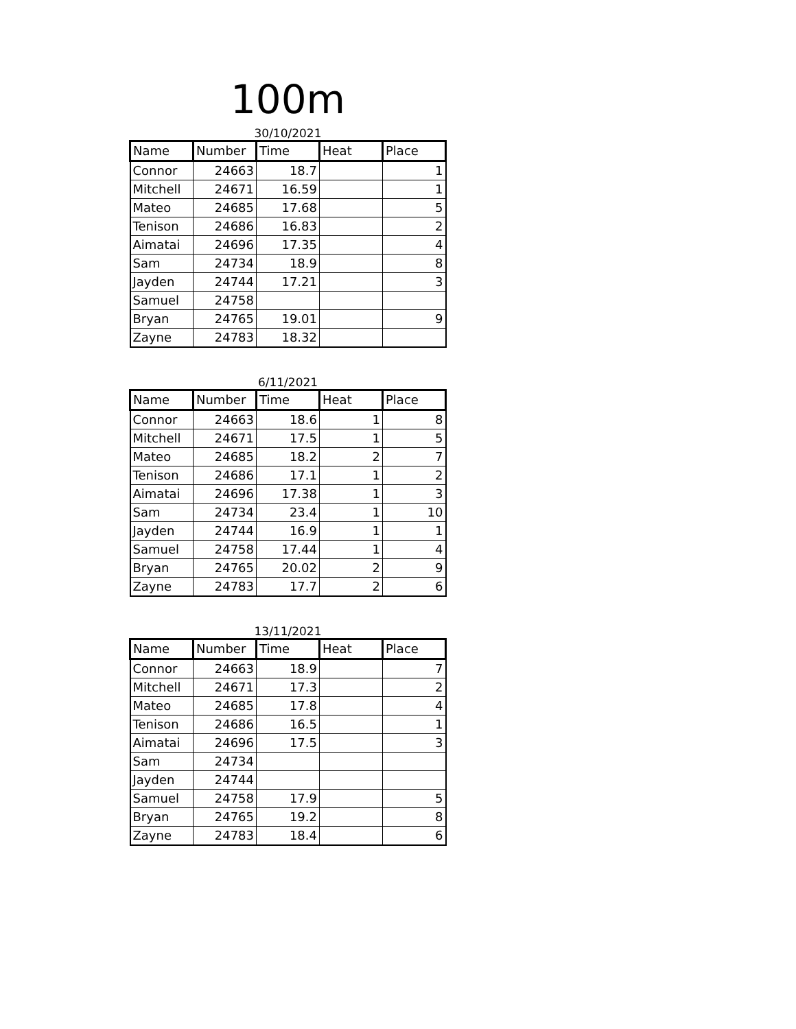100m
30/10/2021
| Name | Number | Time | Heat | Place |
| --- | --- | --- | --- | --- |
| Connor | 24663 | 18.7 | | 1 |
| Mitchell | 24671 | 16.59 | | 1 |
| Mateo | 24685 | 17.68 | | 5 |
| Tenison | 24686 | 16.83 | | 2 |
| Aimatai | 24696 | 17.35 | | 4 |
| Sam | 24734 | 18.9 | | 8 |
| Jayden | 24744 | 17.21 | | 3 |
| Samuel | 24758 | | | |
| Bryan | 24765 | 19.01 | | 9 |
| Zayne | 24783 | 18.32 | | |
6/11/2021
| Name | Number | Time | Heat | Place |
| --- | --- | --- | --- | --- |
| Connor | 24663 | 18.6 | 1 | 8 |
| Mitchell | 24671 | 17.5 | 1 | 5 |
| Mateo | 24685 | 18.2 | 2 | 7 |
| Tenison | 24686 | 17.1 | 1 | 2 |
| Aimatai | 24696 | 17.38 | 1 | 3 |
| Sam | 24734 | 23.4 | 1 | 10 |
| Jayden | 24744 | 16.9 | 1 | 1 |
| Samuel | 24758 | 17.44 | 1 | 4 |
| Bryan | 24765 | 20.02 | 2 | 9 |
| Zayne | 24783 | 17.7 | 2 | 6 |
13/11/2021
| Name | Number | Time | Heat | Place |
| --- | --- | --- | --- | --- |
| Connor | 24663 | 18.9 | | 7 |
| Mitchell | 24671 | 17.3 | | 2 |
| Mateo | 24685 | 17.8 | | 4 |
| Tenison | 24686 | 16.5 | | 1 |
| Aimatai | 24696 | 17.5 | | 3 |
| Sam | 24734 | | | |
| Jayden | 24744 | | | |
| Samuel | 24758 | 17.9 | | 5 |
| Bryan | 24765 | 19.2 | | 8 |
| Zayne | 24783 | 18.4 | | 6 |